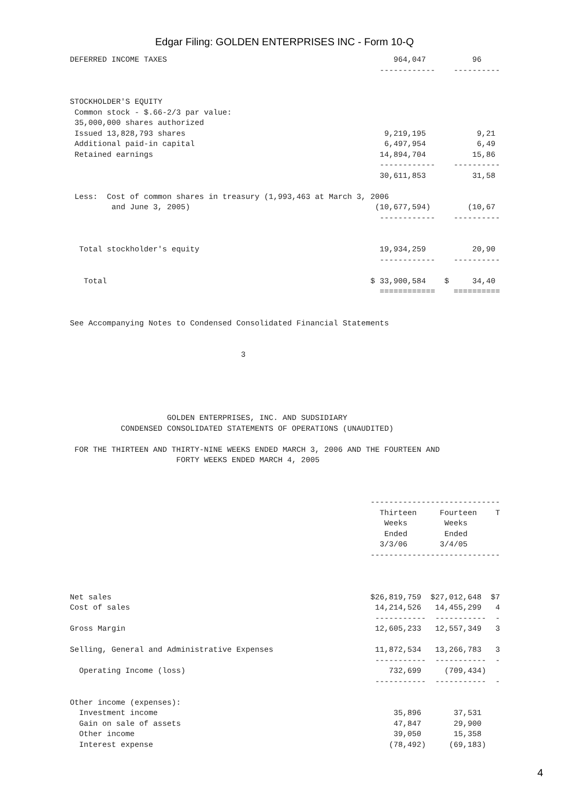Edgar Filing: GOLDEN ENTERPRISES INC - Form 10-Q
DEFERRED INCOME TAXES                                                 964,047          96
                                                                   ------------    ----------


STOCKHOLDER'S EQUITY
 Common stock - $.66-2/3 par value:
 35,000,000 shares authorized
 Issued 13,828,793 shares                                           9,219,195           9,21
 Additional paid-in capital                                         6,497,954           6,49
 Retained earnings                                                 14,894,704          15,86
                                                                   ------------    ----------
                                                                   30,611,853          31,58

 Less:  Cost of common shares in treasury (1,993,463 at March 3, 2006
         and June 3, 2005)                                        (10,677,594)        (10,67
                                                                   ------------    ----------


  Total stockholder's equity                                       19,934,259          20,90
                                                                   ------------    ----------

   Total                                                         $ 33,900,584    $     34,40
                                                                   ============    ==========


See Accompanying Notes to Condensed Consolidated Financial Statements


                                     3





                     GOLDEN ENTERPRISES, INC. AND SUDSIDIARY
           CONDENSED CONSOLIDATED STATEMENTS OF OPERATIONS (UNAUDITED)

 FOR THE THIRTEEN AND THIRTY-NINE WEEKS ENDED MARCH 3, 2006 AND THE FOURTEEN AND
                       FORTY WEEKS ENDED MARCH 4, 2005



                                                                 ----------------------------
                                                                   Thirteen     Fourteen    T
                                                                    Weeks        Weeks
                                                                    Ended        Ended
                                                                   3/3/06       3/4/05
                                                                 ----------------------------



Net sales                                                        $26,819,759  $27,012,648  $7
Cost of sales                                                     14,214,526   14,455,299   4
                                                                  -----------  -----------  -
Gross Margin                                                      12,605,233   12,557,349   3

Selling, General and Administrative Expenses                      11,872,534   13,266,783   3
                                                                  -----------  -----------  -
  Operating Income (loss)                                            732,699     (709,434)
                                                                  -----------  -----------  -

Other income (expenses):
  Investment income                                                   35,896       37,531
  Gain on sale of assets                                              47,847       29,900
  Other income                                                        39,050       15,358
  Interest expense                                                   (78,492)     (69,183)
4